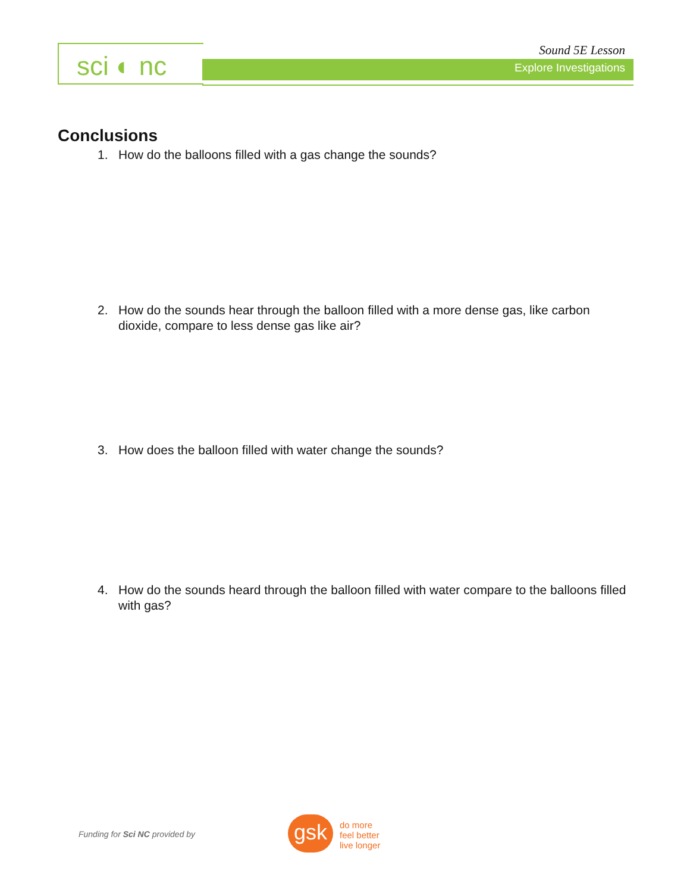sci ◐ nc Sound 5E Lesson
Explore Investigations
Conclusions
1. How do the balloons filled with a gas change the sounds?
2. How do the sounds hear through the balloon filled with a more dense gas, like carbon dioxide, compare to less dense gas like air?
3. How does the balloon filled with water change the sounds?
4. How do the sounds heard through the balloon filled with water compare to the balloons filled with gas?
Funding for Sci NC provided by gsk
do more
feel better
live longer